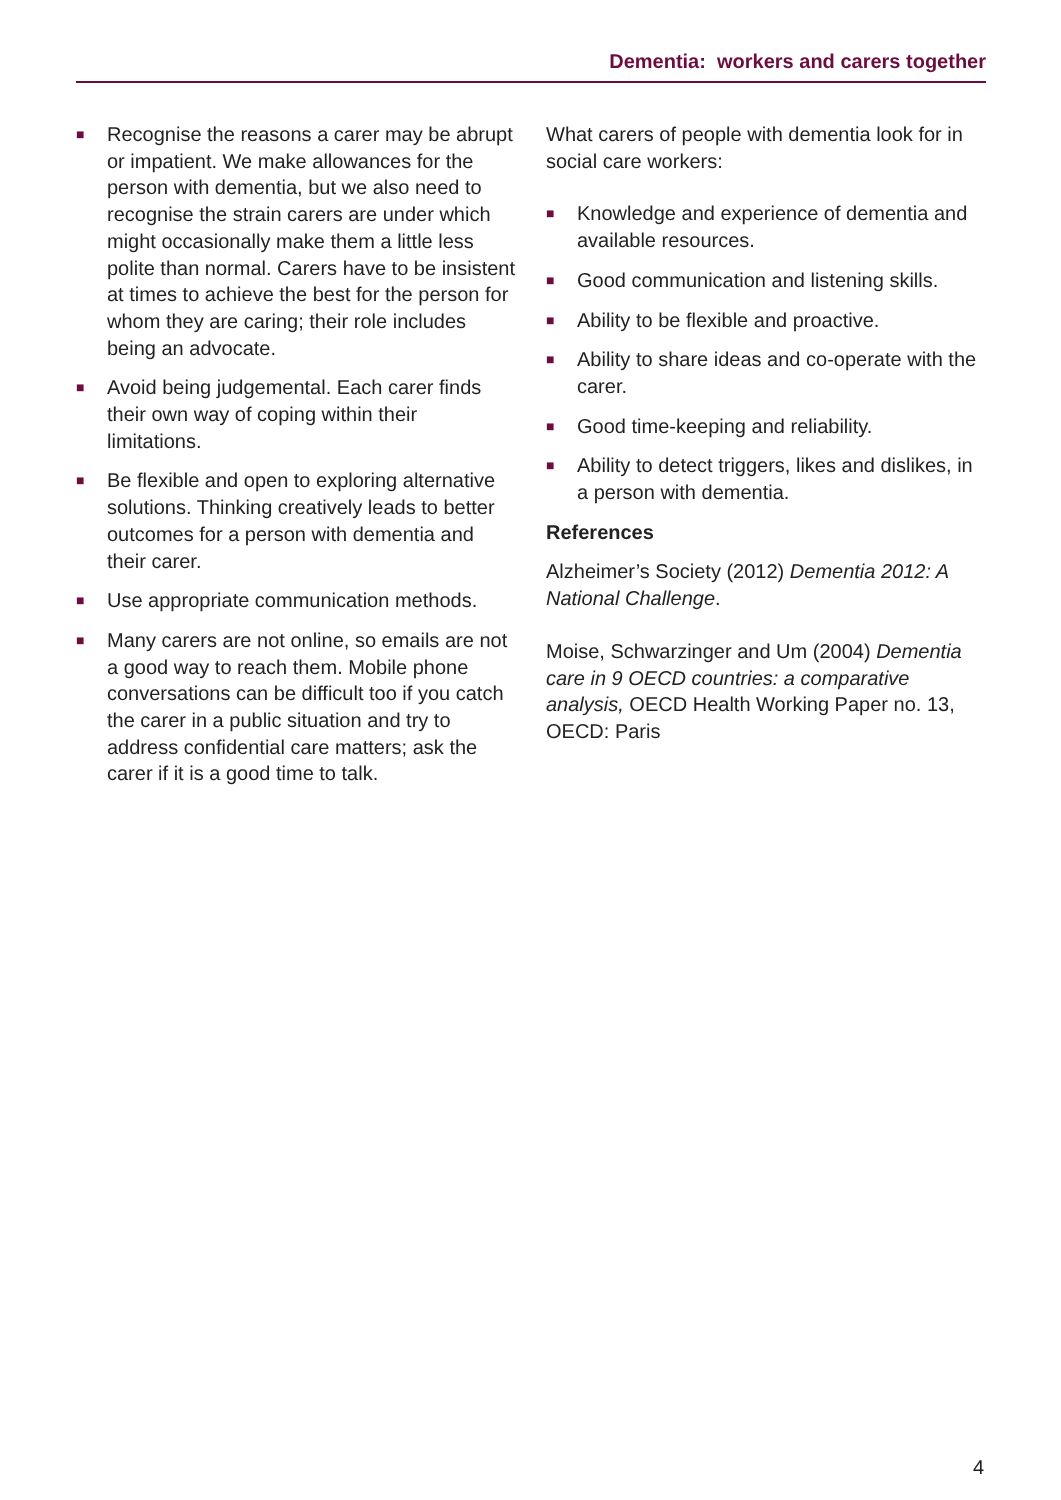Dementia: workers and carers together
■ Recognise the reasons a carer may be abrupt or impatient. We make allowances for the person with dementia, but we also need to recognise the strain carers are under which might occasionally make them a little less polite than normal. Carers have to be insistent at times to achieve the best for the person for whom they are caring; their role includes being an advocate.
■ Avoid being judgemental. Each carer finds their own way of coping within their limitations.
■ Be flexible and open to exploring alternative solutions. Thinking creatively leads to better outcomes for a person with dementia and their carer.
■ Use appropriate communication methods.
■ Many carers are not online, so emails are not a good way to reach them. Mobile phone conversations can be difficult too if you catch the carer in a public situation and try to address confidential care matters; ask the carer if it is a good time to talk.
What carers of people with dementia look for in social care workers:
■ Knowledge and experience of dementia and available resources.
■ Good communication and listening skills.
■ Ability to be flexible and proactive.
■ Ability to share ideas and co-operate with the carer.
■ Good time-keeping and reliability.
■ Ability to detect triggers, likes and dislikes, in a person with dementia.
References
Alzheimer’s Society (2012) Dementia 2012: A National Challenge.
Moise, Schwarzinger and Um (2004) Dementia care in 9 OECD countries: a comparative analysis, OECD Health Working Paper no. 13, OECD: Paris
4